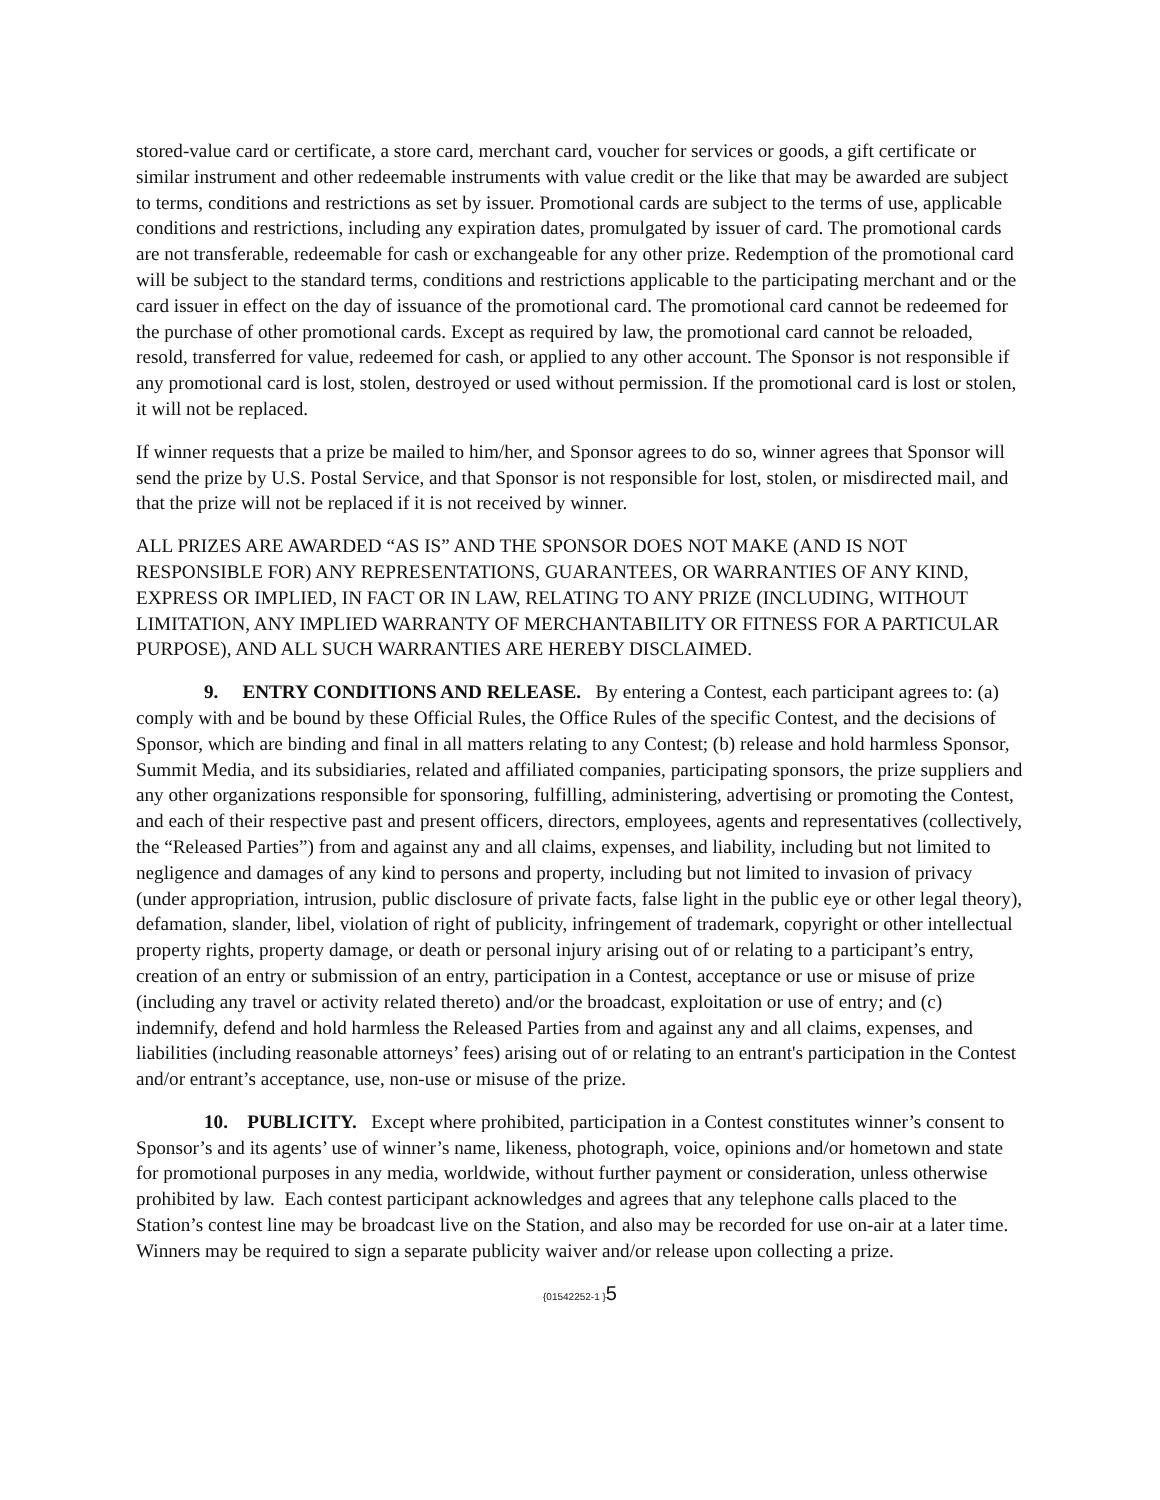stored-value card or certificate, a store card, merchant card, voucher for services or goods, a gift certificate or similar instrument and other redeemable instruments with value credit or the like that may be awarded are subject to terms, conditions and restrictions as set by issuer. Promotional cards are subject to the terms of use, applicable conditions and restrictions, including any expiration dates, promulgated by issuer of card. The promotional cards are not transferable, redeemable for cash or exchangeable for any other prize. Redemption of the promotional card will be subject to the standard terms, conditions and restrictions applicable to the participating merchant and or the card issuer in effect on the day of issuance of the promotional card. The promotional card cannot be redeemed for the purchase of other promotional cards. Except as required by law, the promotional card cannot be reloaded, resold, transferred for value, redeemed for cash, or applied to any other account. The Sponsor is not responsible if any promotional card is lost, stolen, destroyed or used without permission. If the promotional card is lost or stolen, it will not be replaced.
If winner requests that a prize be mailed to him/her, and Sponsor agrees to do so, winner agrees that Sponsor will send the prize by U.S. Postal Service, and that Sponsor is not responsible for lost, stolen, or misdirected mail, and that the prize will not be replaced if it is not received by winner.
ALL PRIZES ARE AWARDED “AS IS” AND THE SPONSOR DOES NOT MAKE (AND IS NOT RESPONSIBLE FOR) ANY REPRESENTATIONS, GUARANTEES, OR WARRANTIES OF ANY KIND, EXPRESS OR IMPLIED, IN FACT OR IN LAW, RELATING TO ANY PRIZE (INCLUDING, WITHOUT LIMITATION, ANY IMPLIED WARRANTY OF MERCHANTABILITY OR FITNESS FOR A PARTICULAR PURPOSE), AND ALL SUCH WARRANTIES ARE HEREBY DISCLAIMED.
9. ENTRY CONDITIONS AND RELEASE. By entering a Contest, each participant agrees to: (a) comply with and be bound by these Official Rules, the Office Rules of the specific Contest, and the decisions of Sponsor, which are binding and final in all matters relating to any Contest; (b) release and hold harmless Sponsor, Summit Media, and its subsidiaries, related and affiliated companies, participating sponsors, the prize suppliers and any other organizations responsible for sponsoring, fulfilling, administering, advertising or promoting the Contest, and each of their respective past and present officers, directors, employees, agents and representatives (collectively, the “Released Parties”) from and against any and all claims, expenses, and liability, including but not limited to negligence and damages of any kind to persons and property, including but not limited to invasion of privacy (under appropriation, intrusion, public disclosure of private facts, false light in the public eye or other legal theory), defamation, slander, libel, violation of right of publicity, infringement of trademark, copyright or other intellectual property rights, property damage, or death or personal injury arising out of or relating to a participant’s entry, creation of an entry or submission of an entry, participation in a Contest, acceptance or use or misuse of prize (including any travel or activity related thereto) and/or the broadcast, exploitation or use of entry; and (c) indemnify, defend and hold harmless the Released Parties from and against any and all claims, expenses, and liabilities (including reasonable attorneys’ fees) arising out of or relating to an entrant's participation in the Contest and/or entrant’s acceptance, use, non-use or misuse of the prize.
10. PUBLICITY. Except where prohibited, participation in a Contest constitutes winner’s consent to Sponsor’s and its agents’ use of winner’s name, likeness, photograph, voice, opinions and/or hometown and state for promotional purposes in any media, worldwide, without further payment or consideration, unless otherwise prohibited by law. Each contest participant acknowledges and agrees that any telephone calls placed to the Station’s contest line may be broadcast live on the Station, and also may be recorded for use on-air at a later time. Winners may be required to sign a separate publicity waiver and/or release upon collecting a prize.
{01542252-1 }5